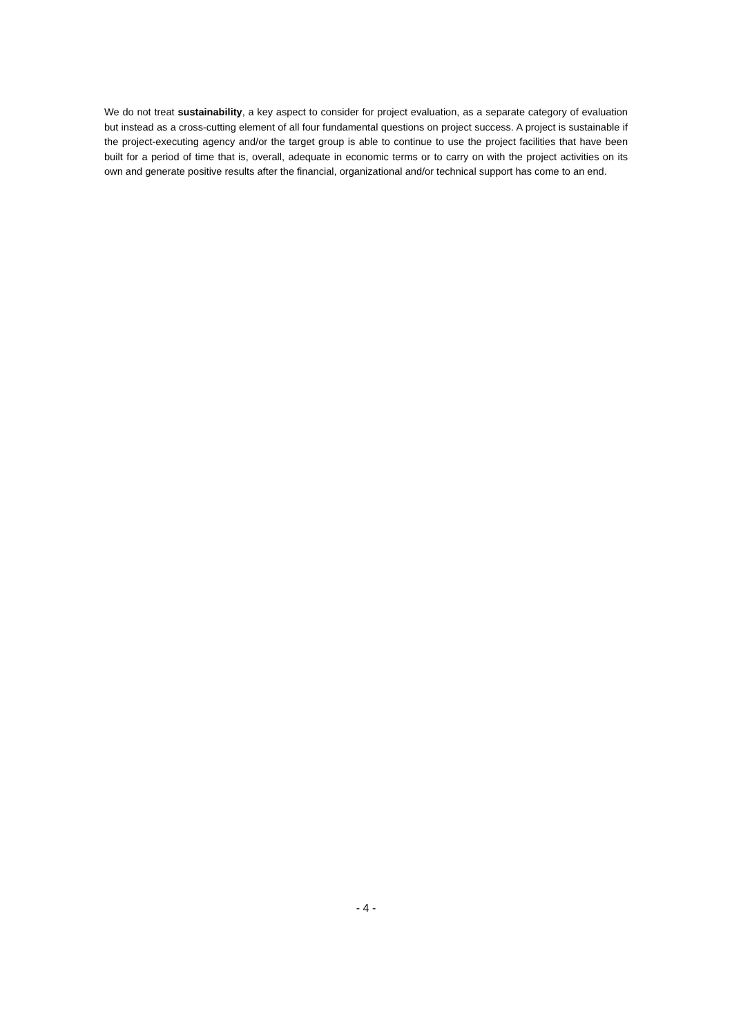We do not treat sustainability, a key aspect to consider for project evaluation, as a separate category of evaluation but instead as a cross-cutting element of all four fundamental questions on project success. A project is sustainable if the project-executing agency and/or the target group is able to continue to use the project facilities that have been built for a period of time that is, overall, adequate in economic terms or to carry on with the project activities on its own and generate positive results after the financial, organizational and/or technical support has come to an end.
- 4 -